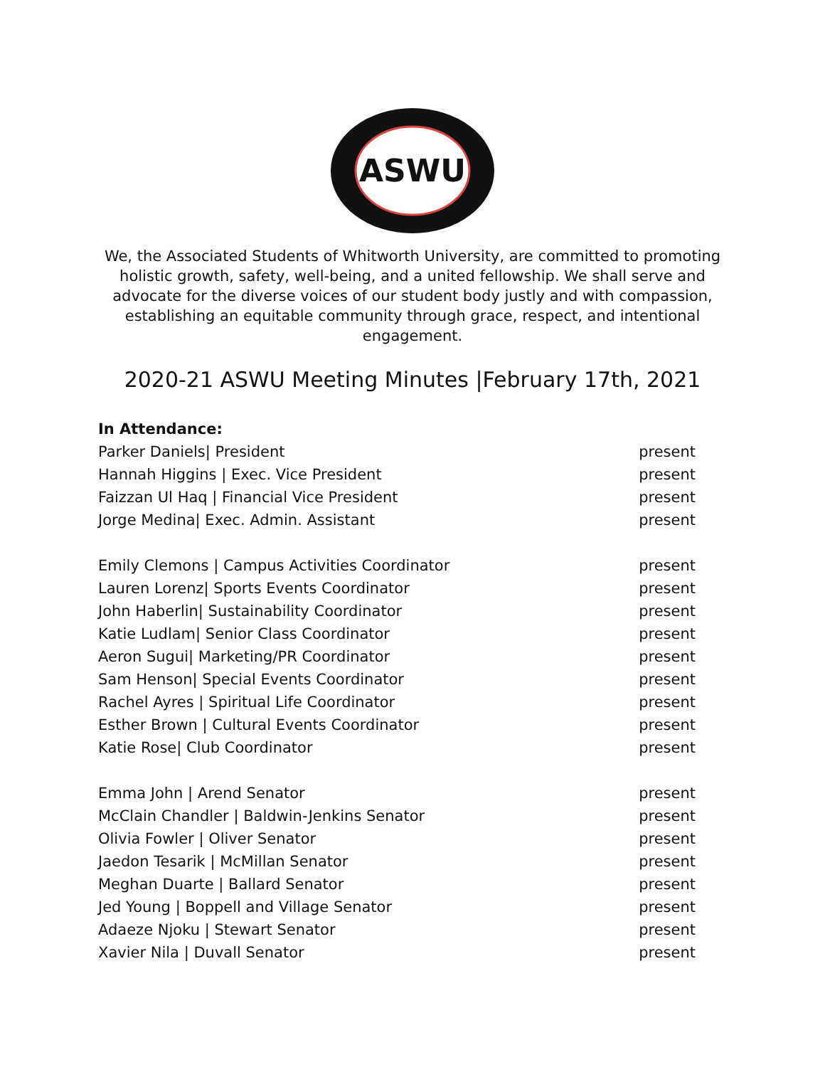ASWU
We, the Associated Students of Whitworth University, are committed to promoting holistic growth, safety, well-being, and a united fellowship. We shall serve and advocate for the diverse voices of our student body justly and with compassion, establishing an equitable community through grace, respect, and intentional engagement.
2020-21 ASWU Meeting Minutes |February 17th, 2021
In Attendance:
| Parker Daniels/ President | present |
| Hannah Higgins / Exec. Vice President | present |
| Faizzan Ul Haq / Financial Vice President | present |
| Jorge Medina/ Exec. Admin. Assistant | present |
| Emily Clemons / Campus Activities Coordinator | present |
| Lauren Lorenz/ Sports Events Coordinator | present |
| John Haberlin/ Sustainability Coordinator | present |
| Katie Ludlam/ Senior Class Coordinator | present |
| Aeron Sugui/ Marketing/PR Coordinator | present |
| Sam Henson/ Special Events Coordinator | present |
| Rachel Ayres / Spiritual Life Coordinator | present |
| Esther Brown / Cultural Events Coordinator | present |
| Katie Rose/ Club Coordinator | present |
| Emma John / Arend Senator | present |
| McClain Chandler / Baldwin-Jenkins Senator | present |
| Olivia Fowler / Oliver Senator | present |
| Jaedon Tesarik / McMillan Senator | present |
| Meghan Duarte / Ballard Senator | present |
| Jed Young / Boppell and Village Senator | present |
| Adaeze Njoku / Stewart Senator | present |
| Xavier Nila / Duvall Senator | present |